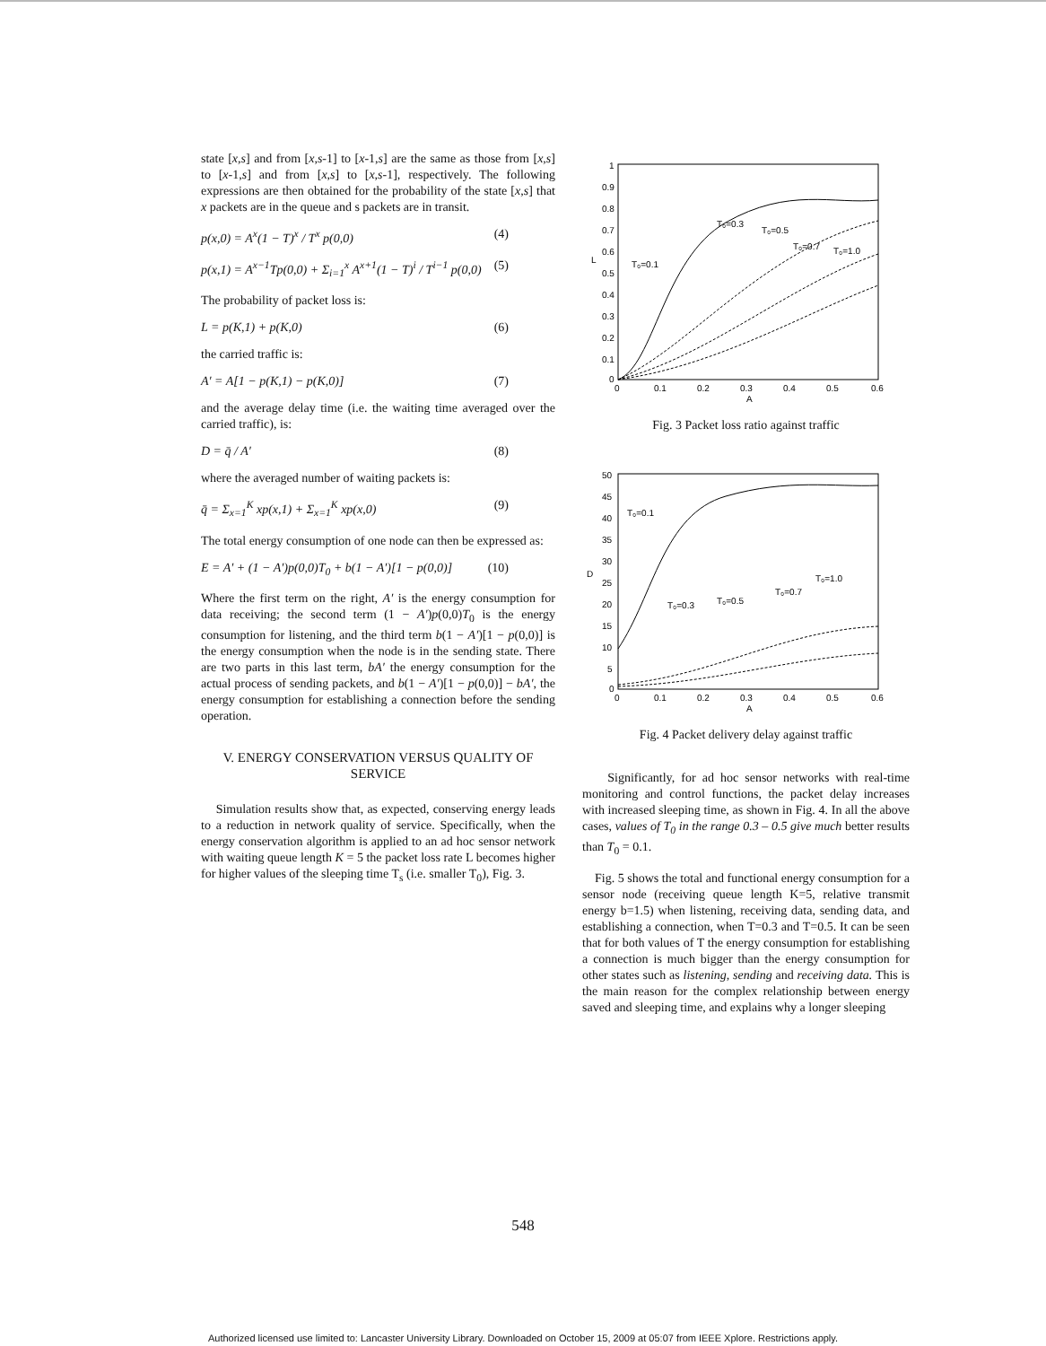state [x,s] and from [x,s-1] to [x-1,s] are the same as those from [x,s] to [x-1,s] and from [x,s] to [x,s-1], respectively. The following expressions are then obtained for the probability of the state [x,s] that x packets are in the queue and s packets are in transit.
p(x,0) = A<sup>x</sup>(1 − T)<sup>x</sup> / T<sup>x</sup> p(0,0) (4)
p(x,1) = A<sup>x−1</sup>Tp(0,0) + Σ<sub>i=1</sub><sup>x</sup> A<sup>x+1</sup>(1 − T)<sup>i</sup> / T<sup>i−1</sup> p(0,0) (5)
The probability of packet loss is:
L = p(K,1) + p(K,0) (6)
the carried traffic is:
A′ = A[1 − p(K,1) − p(K,0)] (7)
and the average delay time (i.e. the waiting time averaged over the carried traffic), is:
D = q̄ / A′ (8)
where the averaged number of waiting packets is:
q̄ = Σ<sub>x=1</sub><sup>K</sup> xp(x,1) + Σ<sub>x=1</sub><sup>K</sup> xp(x,0) (9)
The total energy consumption of one node can then be expressed as:
E = A′ + (1 − A′)p(0,0)T<sub>0</sub> + b(1 − A′)[1 − p(0,0)] (10)
Where the first term on the right, A′ is the energy consumption for data receiving; the second term (1 − A′)p(0,0)T<sub>0</sub> is the energy consumption for listening, and the third term b(1 − A′)[1 − p(0,0)] is the energy consumption when the node is in the sending state. There are two parts in this last term, bA′ the energy consumption for the actual process of sending packets, and b(1 − A′)[1 − p(0,0)] − bA′, the energy consumption for establishing a connection before the sending operation.
V. ENERGY CONSERVATION VERSUS QUALITY OF SERVICE
Simulation results show that, as expected, conserving energy leads to a reduction in network quality of service. Specifically, when the energy conservation algorithm is applied to an ad hoc sensor network with waiting queue length K = 5 the packet loss rate L becomes higher for higher values of the sleeping time T<sub>s</sub> (i.e. smaller T<sub>0</sub>), Fig. 3.
L
1
0.9
0.8
0.7
0.6
0.5
0.4
0.3
0.2
0.1
0
0
0.1
0.2
0.3
0.4
0.5
0.6
A
T₀=0.1
T₀=0.3
T₀=0.5
T₀=0.7
T₀=1.0
Fig. 3 Packet loss ratio against traffic
D
50
45
40
35
30
25
20
15
10
5
0
0
0.1
0.2
0.3
0.4
0.5
0.6
A
T₀=0.1
T₀=0.3
T₀=0.5
T₀=0.7
T₀=1.0
Fig. 4 Packet delivery delay against traffic
Significantly, for ad hoc sensor networks with real-time monitoring and control functions, the packet delay increases with increased sleeping time, as shown in Fig. 4. In all the above cases, values of T<sub>0</sub> in the range 0.3 – 0.5 give much better results than T<sub>0</sub> = 0.1.
Fig. 5 shows the total and functional energy consumption for a sensor node (receiving queue length K=5, relative transmit energy b=1.5) when listening, receiving data, sending data, and establishing a connection, when T=0.3 and T=0.5. It can be seen that for both values of T the energy consumption for establishing a connection is much bigger than the energy consumption for other states such as listening, sending and receiving data. This is the main reason for the complex relationship between energy saved and sleeping time, and explains why a longer sleeping
548
Authorized licensed use limited to: Lancaster University Library. Downloaded on October 15, 2009 at 05:07 from IEEE Xplore. Restrictions apply.